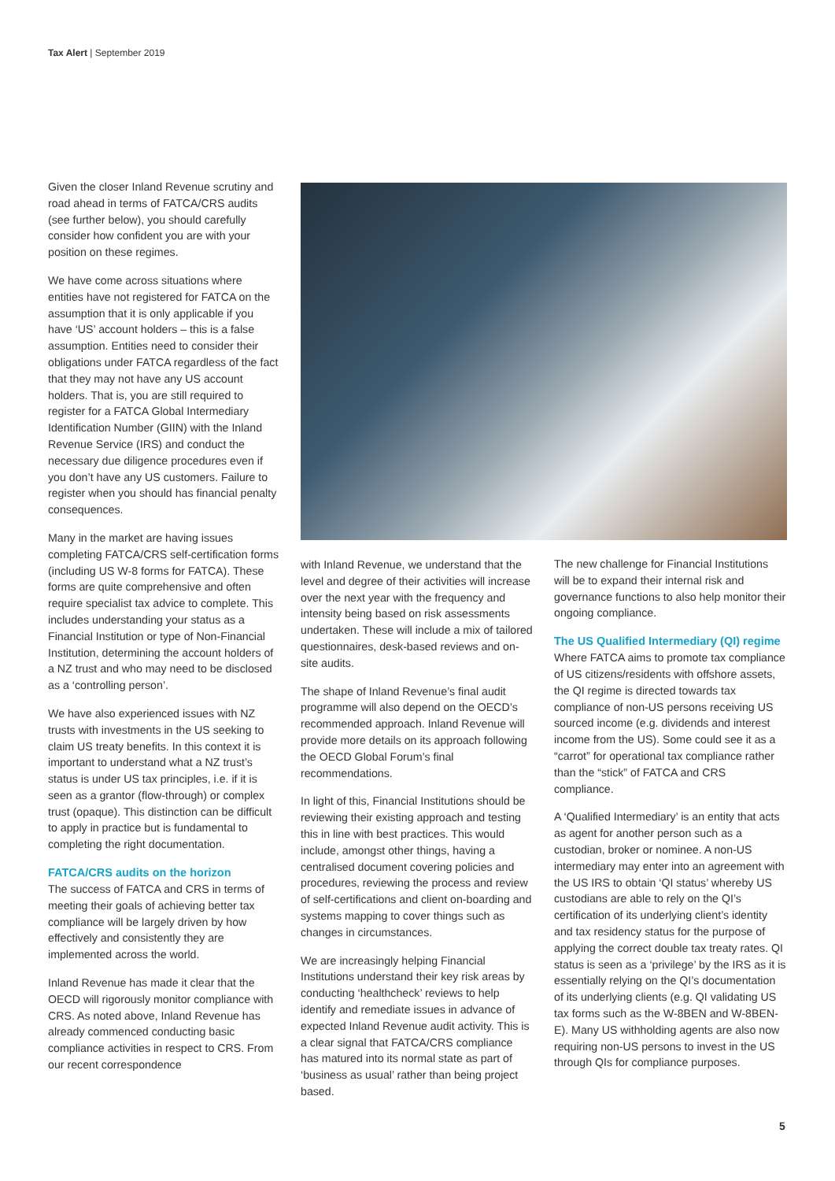Tax Alert | September 2019
Given the closer Inland Revenue scrutiny and road ahead in terms of FATCA/CRS audits (see further below), you should carefully consider how confident you are with your position on these regimes.
We have come across situations where entities have not registered for FATCA on the assumption that it is only applicable if you have ‘US’ account holders – this is a false assumption. Entities need to consider their obligations under FATCA regardless of the fact that they may not have any US account holders. That is, you are still required to register for a FATCA Global Intermediary Identification Number (GIIN) with the Inland Revenue Service (IRS) and conduct the necessary due diligence procedures even if you don’t have any US customers. Failure to register when you should has financial penalty consequences.
Many in the market are having issues completing FATCA/CRS self-certification forms (including US W-8 forms for FATCA). These forms are quite comprehensive and often require specialist tax advice to complete. This includes understanding your status as a Financial Institution or type of Non-Financial Institution, determining the account holders of a NZ trust and who may need to be disclosed as a ‘controlling person’.
We have also experienced issues with NZ trusts with investments in the US seeking to claim US treaty benefits. In this context it is important to understand what a NZ trust’s status is under US tax principles, i.e. if it is seen as a grantor (flow-through) or complex trust (opaque). This distinction can be difficult to apply in practice but is fundamental to completing the right documentation.
FATCA/CRS audits on the horizon
The success of FATCA and CRS in terms of meeting their goals of achieving better tax compliance will be largely driven by how effectively and consistently they are implemented across the world.
Inland Revenue has made it clear that the OECD will rigorously monitor compliance with CRS. As noted above, Inland Revenue has already commenced conducting basic compliance activities in respect to CRS. From our recent correspondence
with Inland Revenue, we understand that the level and degree of their activities will increase over the next year with the frequency and intensity being based on risk assessments undertaken. These will include a mix of tailored questionnaires, desk-based reviews and on-site audits.
The shape of Inland Revenue’s final audit programme will also depend on the OECD’s recommended approach. Inland Revenue will provide more details on its approach following the OECD Global Forum’s final recommendations.
In light of this, Financial Institutions should be reviewing their existing approach and testing this in line with best practices. This would include, amongst other things, having a centralised document covering policies and procedures, reviewing the process and review of self-certifications and client on-boarding and systems mapping to cover things such as changes in circumstances.
We are increasingly helping Financial Institutions understand their key risk areas by conducting ‘healthcheck’ reviews to help identify and remediate issues in advance of expected Inland Revenue audit activity. This is a clear signal that FATCA/CRS compliance has matured into its normal state as part of ‘business as usual’ rather than being project based.
The new challenge for Financial Institutions will be to expand their internal risk and governance functions to also help monitor their ongoing compliance.
The US Qualified Intermediary (QI) regime
Where FATCA aims to promote tax compliance of US citizens/residents with offshore assets, the QI regime is directed towards tax compliance of non-US persons receiving US sourced income (e.g. dividends and interest income from the US). Some could see it as a “carrot” for operational tax compliance rather than the “stick” of FATCA and CRS compliance.
A ‘Qualified Intermediary’ is an entity that acts as agent for another person such as a custodian, broker or nominee. A non-US intermediary may enter into an agreement with the US IRS to obtain ‘QI status’ whereby US custodians are able to rely on the QI’s certification of its underlying client’s identity and tax residency status for the purpose of applying the correct double tax treaty rates. QI status is seen as a ‘privilege’ by the IRS as it is essentially relying on the QI’s documentation of its underlying clients (e.g. QI validating US tax forms such as the W-8BEN and W-8BEN-E). Many US withholding agents are also now requiring non-US persons to invest in the US through QIs for compliance purposes.
5